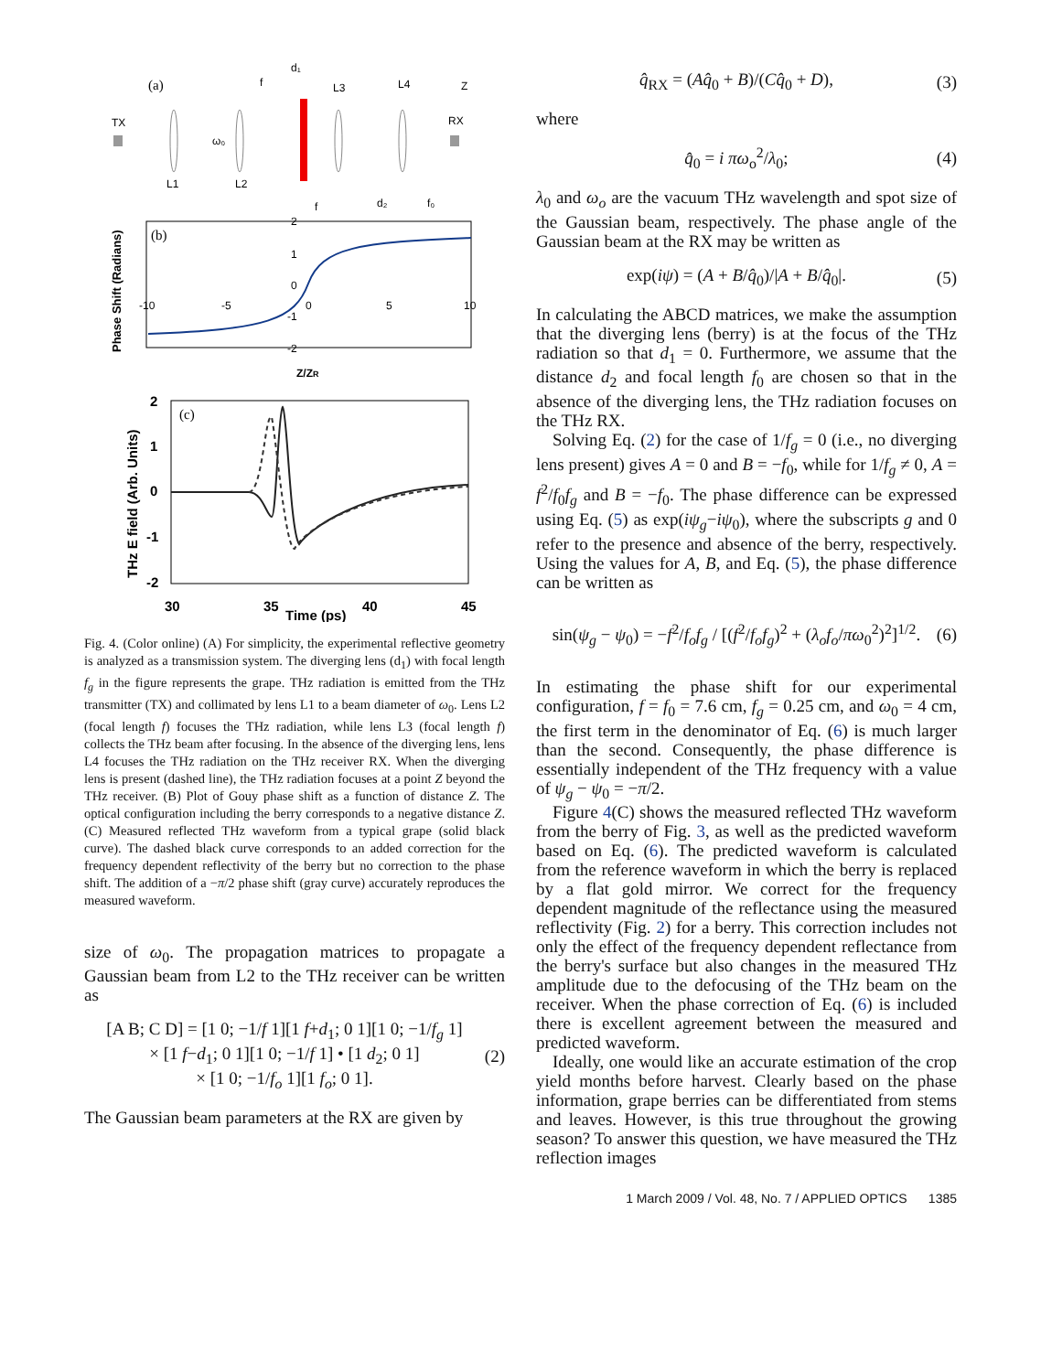(a)
TX
L1
L2
L3
L4
RX
f
d₁
Z
ω₀
f
d₂
f₀
(b)
-10
-5
0
5
10
2
1
0
-1
-2
Phase Shift (Radians)
Z/ZR
(c)
2
1
0
-1
-2
30
35
40
45
Time (ps)
THz E field (Arb. Units)
Fig. 4. (Color online) (A) For simplicity, the experimental reflective geometry is analyzed as a transmission system. The diverging lens (d<sub>1</sub>) with focal length f<sub>g</sub> in the figure represents the grape. THz radiation is emitted from the THz transmitter (TX) and collimated by lens L1 to a beam diameter of ω<sub>0</sub>. Lens L2 (focal length f) focuses the THz radiation, while lens L3 (focal length f) collects the THz beam after focusing. In the absence of the diverging lens, lens L4 focuses the THz radiation on the THz receiver RX. When the diverging lens is present (dashed line), the THz radiation focuses at a point Z beyond the THz receiver. (B) Plot of Gouy phase shift as a function of distance Z. The optical configuration including the berry corresponds to a negative distance Z. (C) Measured reflected THz waveform from a typical grape (solid black curve). The dashed black curve corresponds to an added correction for the frequency dependent reflectivity of the berry but no correction to the phase shift. The addition of a −π/2 phase shift (gray curve) accurately reproduces the measured waveform.
size of ω<sub>0</sub>. The propagation matrices to propagate a Gaussian beam from L2 to the THz receiver can be written as
[A B; C D] = [1 0; −1/f 1][1 f+d<sub>1</sub>; 0 1][1 0; −1/f<sub>g</sub> 1]
× [1 f−d<sub>1</sub>; 0 1][1 0; −1/f 1] • [1 d<sub>2</sub>; 0 1]
× [1 0; −1/f<sub>o</sub> 1][1 f<sub>o</sub>; 0 1].
(2)
The Gaussian beam parameters at the RX are given by
q̂<sub>RX</sub> = (Aq̂<sub>0</sub> + B)/(Cq̂<sub>0</sub> + D), (3)
where
q̂<sub>0</sub> = i πω<sub>o</sub><sup>2</sup>/λ<sub>0</sub>; (4)
λ<sub>0</sub> and ω<sub>o</sub> are the vacuum THz wavelength and spot size of the Gaussian beam, respectively. The phase angle of the Gaussian beam at the RX may be written as
exp(iψ) = (A + B/q̂<sub>0</sub>)/|A + B/q̂<sub>0</sub>|.
(5)
In calculating the ABCD matrices, we make the assumption that the diverging lens (berry) is at the focus of the THz radiation so that d<sub>1</sub> = 0. Furthermore, we assume that the distance d<sub>2</sub> and focal length f<sub>0</sub> are chosen so that in the absence of the diverging lens, the THz radiation focuses on the THz RX.
Solving Eq. (2) for the case of 1/f<sub>g</sub> = 0 (i.e., no diverging lens present) gives A = 0 and B = −f<sub>0</sub>, while for 1/f<sub>g</sub> ≠ 0, A = f<sup>2</sup>/f<sub>0</sub>f<sub>g</sub> and B = −f<sub>0</sub>. The phase difference can be expressed using Eq. (5) as exp(iψ<sub>g</sub>−iψ<sub>0</sub>), where the subscripts g and 0 refer to the presence and absence of the berry, respectively. Using the values for A, B, and Eq. (5), the phase difference can be written as
sin(ψ<sub>g</sub> − ψ<sub>0</sub>) = −f<sup>2</sup>/f<sub>o</sub>f<sub>g</sub> / [(f<sup>2</sup>/f<sub>o</sub>f<sub>g</sub>)<sup>2</sup> + (λ<sub>o</sub>f<sub>o</sub>/πω<sub>0</sub><sup>2</sup>)<sup>2</sup>]<sup>1/2</sup>.
(6)
In estimating the phase shift for our experimental configuration, f = f<sub>0</sub> = 7.6 cm, f<sub>g</sub> = 0.25 cm, and ω<sub>0</sub> = 4 cm, the first term in the denominator of Eq. (6) is much larger than the second. Consequently, the phase difference is essentially independent of the THz frequency with a value of ψ<sub>g</sub> − ψ<sub>0</sub> = −π/2.
Figure 4(C) shows the measured reflected THz waveform from the berry of Fig. 3, as well as the predicted waveform based on Eq. (6). The predicted waveform is calculated from the reference waveform in which the berry is replaced by a flat gold mirror. We correct for the frequency dependent magnitude of the reflectance using the measured reflectivity (Fig. 2) for a berry. This correction includes not only the effect of the frequency dependent reflectance from the berry's surface but also changes in the measured THz amplitude due to the defocusing of the THz beam on the receiver. When the phase correction of Eq. (6) is included there is excellent agreement between the measured and predicted waveform.
Ideally, one would like an accurate estimation of the crop yield months before harvest. Clearly based on the phase information, grape berries can be differentiated from stems and leaves. However, is this true throughout the growing season? To answer this question, we have measured the THz reflection images
1 March 2009 / Vol. 48, No. 7 / APPLIED OPTICS 1385